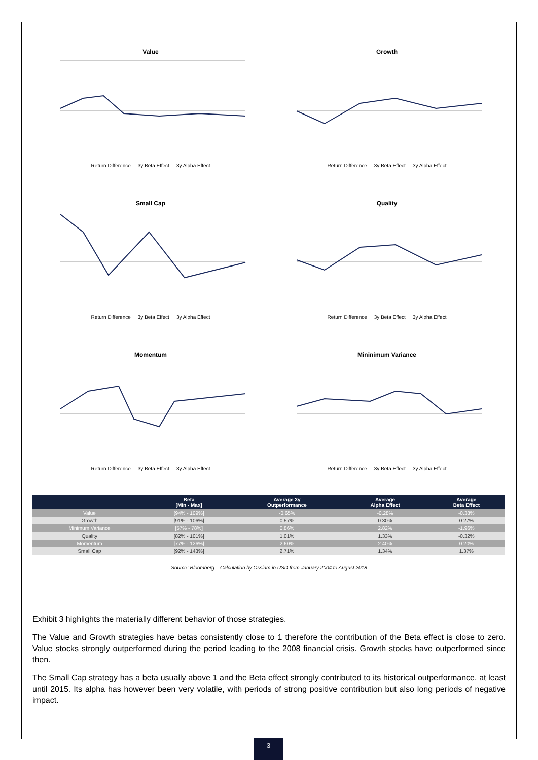Value
Return Difference 3y Beta Effect 3y Alpha Effect
Growth
Return Difference 3y Beta Effect 3y Alpha Effect
Small Cap
Return Difference 3y Beta Effect 3y Alpha Effect
Quality
Return Difference 3y Beta Effect 3y Alpha Effect
Momentum
Return Difference 3y Beta Effect 3y Alpha Effect
Mininimum Variance
Return Difference 3y Beta Effect 3y Alpha Effect
| | Beta [Min - Max] | Average 3y Outperformance | Average Alpha Effect | Average Beta Effect |
| --- | --- | --- | --- | --- |
| Value | [94% - 109%] | -0.65% | -0.28% | -0.38% |
| Growth | [91% - 106%] | 0.57% | 0.30% | 0.27% |
| Minimum Variance | [57% - 78%] | 0.86% | 2.82% | -1.96% |
| Quality | [82% - 101%] | 1.01% | 1.33% | -0.32% |
| Momentum | [77% - 126%] | 2.60% | 2.40% | 0.20% |
| Small Cap | [92% - 143%] | 2.71% | 1.34% | 1.37% |
Source: Bloomberg – Calculation by Ossiam in USD from January 2004 to August 2018
Exhibit 3 highlights the materially different behavior of those strategies.
The Value and Growth strategies have betas consistently close to 1 therefore the contribution of the Beta effect is close to zero. Value stocks strongly outperformed during the period leading to the 2008 financial crisis. Growth stocks have outperformed since then.
The Small Cap strategy has a beta usually above 1 and the Beta effect strongly contributed to its historical outperformance, at least until 2015. Its alpha has however been very volatile, with periods of strong positive contribution but also long periods of negative impact.
3